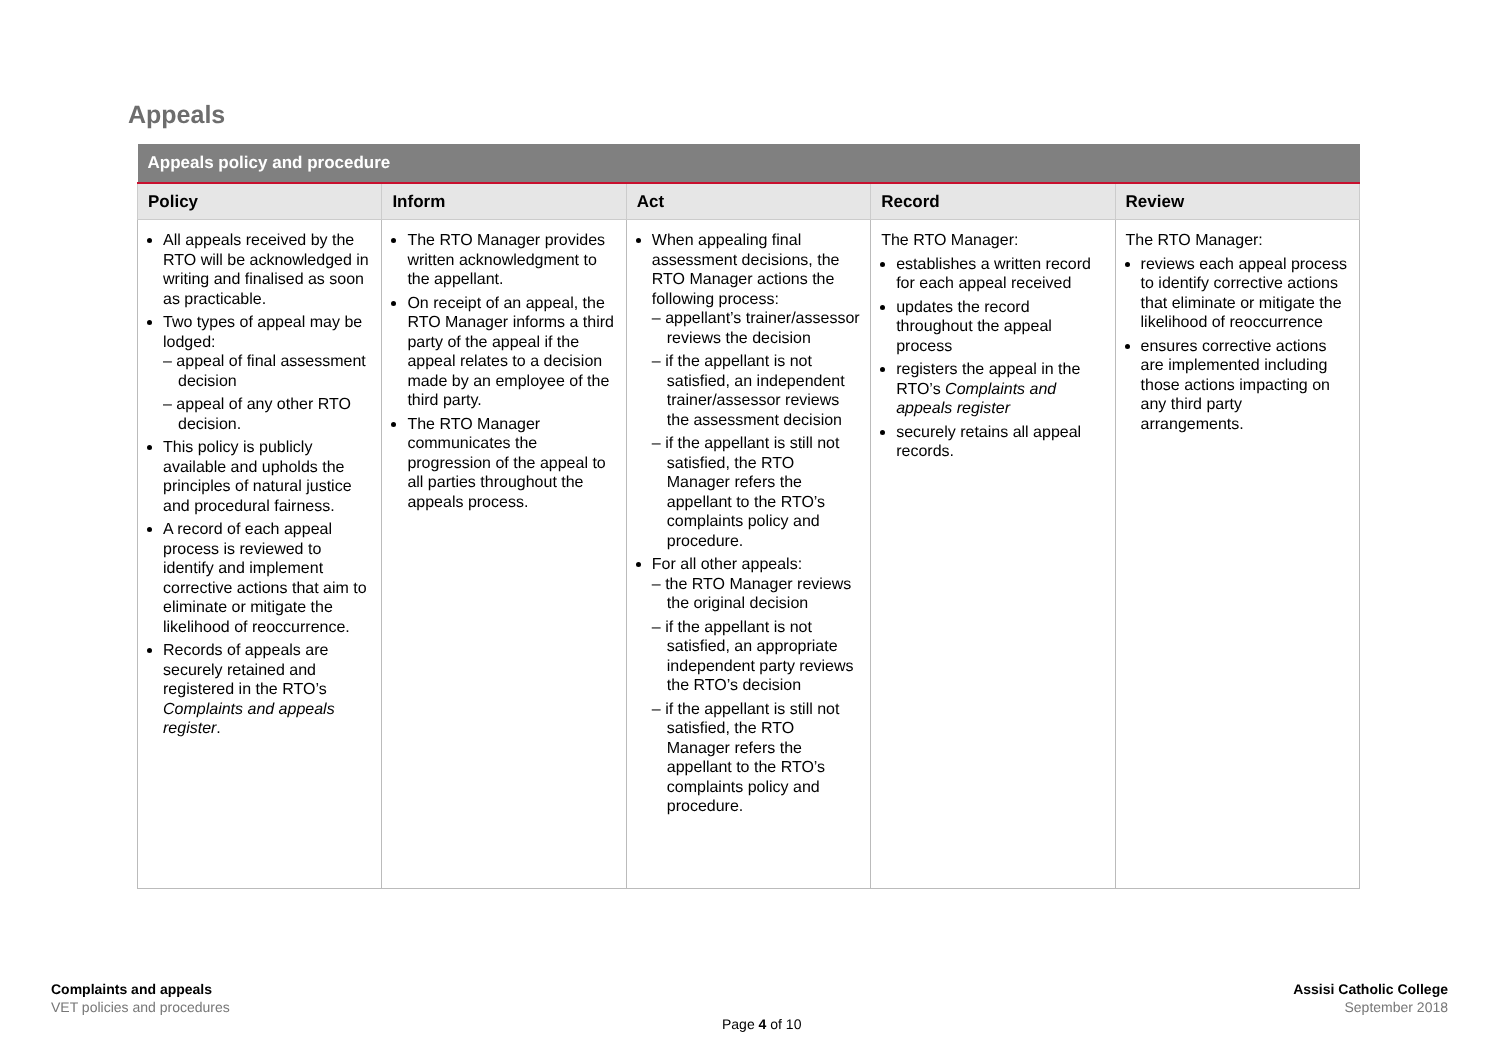Appeals
| Appeals policy and procedure | | | | |
| --- | --- | --- | --- | --- |
| Policy | Inform | Act | Record | Review |
| All appeals received by the RTO will be acknowledged in writing and finalised as soon as practicable. Two types of appeal may be lodged: – appeal of final assessment decision – appeal of any other RTO decision. This policy is publicly available and upholds the principles of natural justice and procedural fairness. A record of each appeal process is reviewed to identify and implement corrective actions that aim to eliminate or mitigate the likelihood of reoccurrence. Records of appeals are securely retained and registered in the RTO’s Complaints and appeals register . | The RTO Manager provides written acknowledgment to the appellant. On receipt of an appeal, the RTO Manager informs a third party of the appeal if the appeal relates to a decision made by an employee of the third party. The RTO Manager communicates the progression of the appeal to all parties throughout the appeals process. | When appealing final assessment decisions, the RTO Manager actions the following process: – appellant’s trainer/assessor reviews the decision – if the appellant is not satisfied, an independent trainer/assessor reviews the assessment decision – if the appellant is still not satisfied, the RTO Manager refers the appellant to the RTO’s complaints policy and procedure. For all other appeals: – the RTO Manager reviews the original decision – if the appellant is not satisfied, an appropriate independent party reviews the RTO’s decision – if the appellant is still not satisfied, the RTO Manager refers the appellant to the RTO’s complaints policy and procedure. | The RTO Manager: establishes a written record for each appeal received updates the record throughout the appeal process registers the appeal in the RTO’s Complaints and appeals register securely retains all appeal records. | The RTO Manager: reviews each appeal process to identify corrective actions that eliminate or mitigate the likelihood of reoccurrence ensures corrective actions are implemented including those actions impacting on any third party arrangements. |
Complaints and appeals
VET policies and procedures
Assisi Catholic College
September 2018
Page 4 of 10